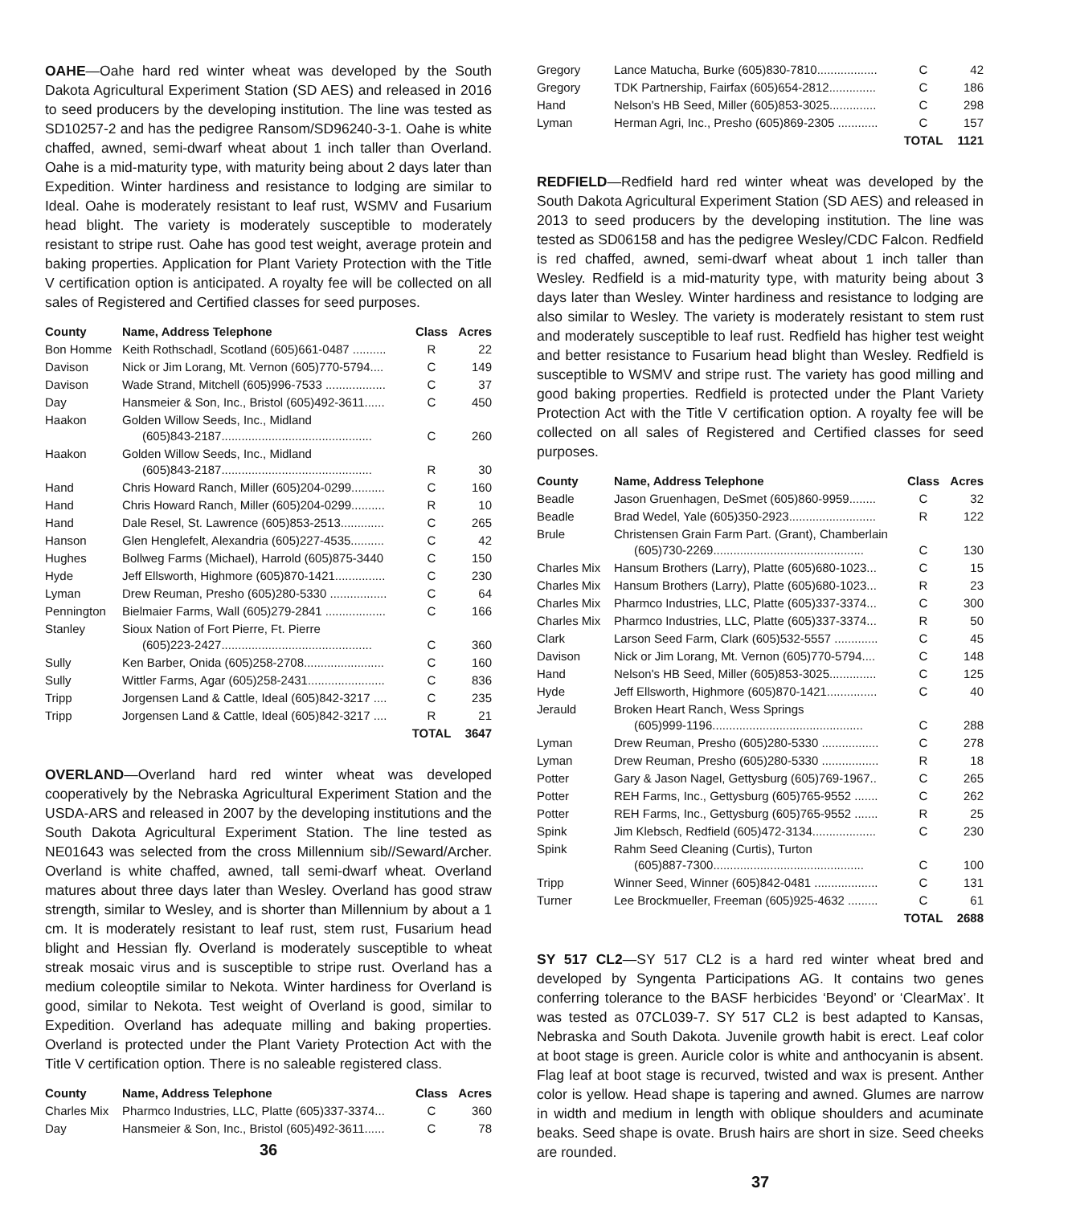OAHE—Oahe hard red winter wheat was developed by the South Dakota Agricultural Experiment Station (SD AES) and released in 2016 to seed producers by the developing institution. The line was tested as SD10257-2 and has the pedigree Ransom/SD96240-3-1. Oahe is white chaffed, awned, semi-dwarf wheat about 1 inch taller than Overland. Oahe is a mid-maturity type, with maturity being about 2 days later than Expedition. Winter hardiness and resistance to lodging are similar to Ideal. Oahe is moderately resistant to leaf rust, WSMV and Fusarium head blight. The variety is moderately susceptible to moderately resistant to stripe rust. Oahe has good test weight, average protein and baking properties. Application for Plant Variety Protection with the Title V certification option is anticipated. A royalty fee will be collected on all sales of Registered and Certified classes for seed purposes.
| County | Name, Address Telephone | Class | Acres |
| --- | --- | --- | --- |
| Bon Homme | Keith Rothschadl, Scotland (605)661-0487 .......... | R | 22 |
| Davison | Nick or Jim Lorang, Mt. Vernon (605)770-5794.... | C | 149 |
| Davison | Wade Strand, Mitchell (605)996-7533 .................. | C | 37 |
| Day | Hansmeier & Son, Inc., Bristol (605)492-3611...... | C | 450 |
| Haakon | Golden Willow Seeds, Inc., Midland (605)843-2187............................................. | C | 260 |
| Haakon | Golden Willow Seeds, Inc., Midland (605)843-2187............................................. | R | 30 |
| Hand | Chris Howard Ranch, Miller (605)204-0299.......... | C | 160 |
| Hand | Chris Howard Ranch, Miller (605)204-0299.......... | R | 10 |
| Hand | Dale Resel, St. Lawrence (605)853-2513............. | C | 265 |
| Hanson | Glen Henglefelt, Alexandria (605)227-4535.......... | C | 42 |
| Hughes | Bollweg Farms (Michael), Harrold (605)875-3440 | C | 150 |
| Hyde | Jeff Ellsworth, Highmore (605)870-1421............... | C | 230 |
| Lyman | Drew Reuman, Presho (605)280-5330 ................. | C | 64 |
| Pennington | Bielmaier Farms, Wall (605)279-2841 .................. | C | 166 |
| Stanley | Sioux Nation of Fort Pierre, Ft. Pierre (605)223-2427............................................. | C | 360 |
| Sully | Ken Barber, Onida (605)258-2708........................ | C | 160 |
| Sully | Wittler Farms, Agar (605)258-2431....................... | C | 836 |
| Tripp | Jorgensen Land & Cattle, Ideal (605)842-3217 .... | C | 235 |
| Tripp | Jorgensen Land & Cattle, Ideal (605)842-3217 .... | R | 21 |
| | | TOTAL | 3647 |
OVERLAND—Overland hard red winter wheat was developed cooperatively by the Nebraska Agricultural Experiment Station and the USDA-ARS and released in 2007 by the developing institutions and the South Dakota Agricultural Experiment Station. The line tested as NE01643 was selected from the cross Millennium sib//Seward/Archer. Overland is white chaffed, awned, tall semi-dwarf wheat. Overland matures about three days later than Wesley. Overland has good straw strength, similar to Wesley, and is shorter than Millennium by about a 1 cm. It is moderately resistant to leaf rust, stem rust, Fusarium head blight and Hessian fly. Overland is moderately susceptible to wheat streak mosaic virus and is susceptible to stripe rust. Overland has a medium coleoptile similar to Nekota. Winter hardiness for Overland is good, similar to Nekota. Test weight of Overland is good, similar to Expedition. Overland has adequate milling and baking properties. Overland is protected under the Plant Variety Protection Act with the Title V certification option. There is no saleable registered class.
| County | Name, Address Telephone | Class | Acres |
| --- | --- | --- | --- |
| Charles Mix | Pharmco Industries, LLC, Platte (605)337-3374... | C | 360 |
| Day | Hansmeier & Son, Inc., Bristol (605)492-3611...... | C | 78 |
36
| Gregory | Lance Matucha, Burke (605)830-7810.................. | C | 42 |
| Gregory | TDK Partnership, Fairfax (605)654-2812.............. | C | 186 |
| Hand | Nelson's HB Seed, Miller (605)853-3025.............. | C | 298 |
| Lyman | Herman Agri, Inc., Presho (605)869-2305 ............ | C | 157 |
| | | TOTAL | 1121 |
REDFIELD—Redfield hard red winter wheat was developed by the South Dakota Agricultural Experiment Station (SD AES) and released in 2013 to seed producers by the developing institution. The line was tested as SD06158 and has the pedigree Wesley/CDC Falcon. Redfield is red chaffed, awned, semi-dwarf wheat about 1 inch taller than Wesley. Redfield is a mid-maturity type, with maturity being about 3 days later than Wesley. Winter hardiness and resistance to lodging are also similar to Wesley. The variety is moderately resistant to stem rust and moderately susceptible to leaf rust. Redfield has higher test weight and better resistance to Fusarium head blight than Wesley. Redfield is susceptible to WSMV and stripe rust. The variety has good milling and good baking properties. Redfield is protected under the Plant Variety Protection Act with the Title V certification option. A royalty fee will be collected on all sales of Registered and Certified classes for seed purposes.
| County | Name, Address Telephone | Class | Acres |
| --- | --- | --- | --- |
| Beadle | Jason Gruenhagen, DeSmet (605)860-9959........ | C | 32 |
| Beadle | Brad Wedel, Yale (605)350-2923.......................... | R | 122 |
| Brule | Christensen Grain Farm Part. (Grant), Chamberlain (605)730-2269............................................. | C | 130 |
| Charles Mix | Hansum Brothers (Larry), Platte (605)680-1023... | C | 15 |
| Charles Mix | Hansum Brothers (Larry), Platte (605)680-1023... | R | 23 |
| Charles Mix | Pharmco Industries, LLC, Platte (605)337-3374... | C | 300 |
| Charles Mix | Pharmco Industries, LLC, Platte (605)337-3374... | R | 50 |
| Clark | Larson Seed Farm, Clark (605)532-5557 ............. | C | 45 |
| Davison | Nick or Jim Lorang, Mt. Vernon (605)770-5794.... | C | 148 |
| Hand | Nelson's HB Seed, Miller (605)853-3025.............. | C | 125 |
| Hyde | Jeff Ellsworth, Highmore (605)870-1421............... | C | 40 |
| Jerauld | Broken Heart Ranch, Wess Springs (605)999-1196............................................. | C | 288 |
| Lyman | Drew Reuman, Presho (605)280-5330 ................. | C | 278 |
| Lyman | Drew Reuman, Presho (605)280-5330 ................. | R | 18 |
| Potter | Gary & Jason Nagel, Gettysburg (605)769-1967.. | C | 265 |
| Potter | REH Farms, Inc., Gettysburg (605)765-9552 ....... | C | 262 |
| Potter | REH Farms, Inc., Gettysburg (605)765-9552 ....... | R | 25 |
| Spink | Jim Klebsch, Redfield (605)472-3134................... | C | 230 |
| Spink | Rahm Seed Cleaning (Curtis), Turton (605)887-7300............................................. | C | 100 |
| Tripp | Winner Seed, Winner (605)842-0481 ................... | C | 131 |
| Turner | Lee Brockmueller, Freeman (605)925-4632 ......... | C | 61 |
| | | TOTAL | 2688 |
SY 517 CL2—SY 517 CL2 is a hard red winter wheat bred and developed by Syngenta Participations AG. It contains two genes conferring tolerance to the BASF herbicides ‘Beyond’ or ‘ClearMax’. It was tested as 07CL039-7. SY 517 CL2 is best adapted to Kansas, Nebraska and South Dakota. Juvenile growth habit is erect. Leaf color at boot stage is green. Auricle color is white and anthocyanin is absent. Flag leaf at boot stage is recurved, twisted and wax is present. Anther color is yellow. Head shape is tapering and awned. Glumes are narrow in width and medium in length with oblique shoulders and acuminate beaks. Seed shape is ovate. Brush hairs are short in size. Seed cheeks are rounded.
37